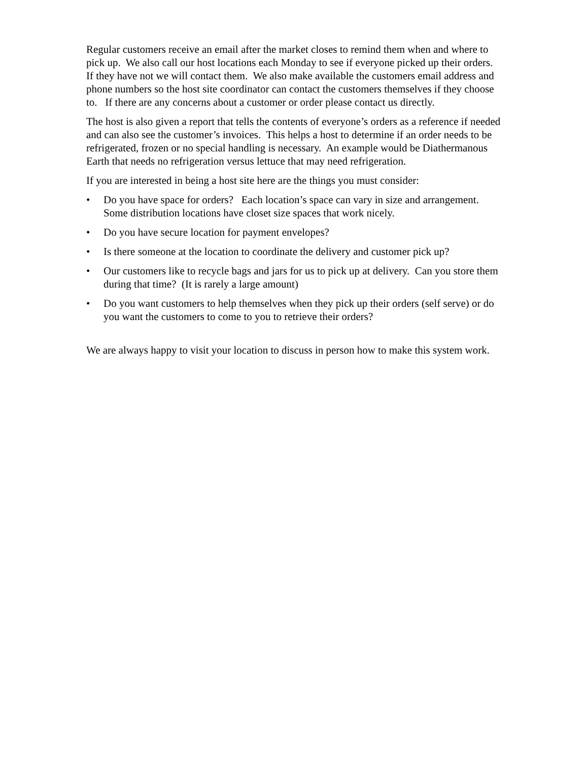Regular customers receive an email after the market closes to remind them when and where to pick up. We also call our host locations each Monday to see if everyone picked up their orders. If they have not we will contact them. We also make available the customers email address and phone numbers so the host site coordinator can contact the customers themselves if they choose to. If there are any concerns about a customer or order please contact us directly.
The host is also given a report that tells the contents of everyone’s orders as a reference if needed and can also see the customer’s invoices. This helps a host to determine if an order needs to be refrigerated, frozen or no special handling is necessary. An example would be Diathermanous Earth that needs no refrigeration versus lettuce that may need refrigeration.
If you are interested in being a host site here are the things you must consider:
• Do you have space for orders? Each location’s space can vary in size and arrangement. Some distribution locations have closet size spaces that work nicely.
• Do you have secure location for payment envelopes?
• Is there someone at the location to coordinate the delivery and customer pick up?
• Our customers like to recycle bags and jars for us to pick up at delivery. Can you store them during that time? (It is rarely a large amount)
• Do you want customers to help themselves when they pick up their orders (self serve) or do you want the customers to come to you to retrieve their orders?
We are always happy to visit your location to discuss in person how to make this system work.